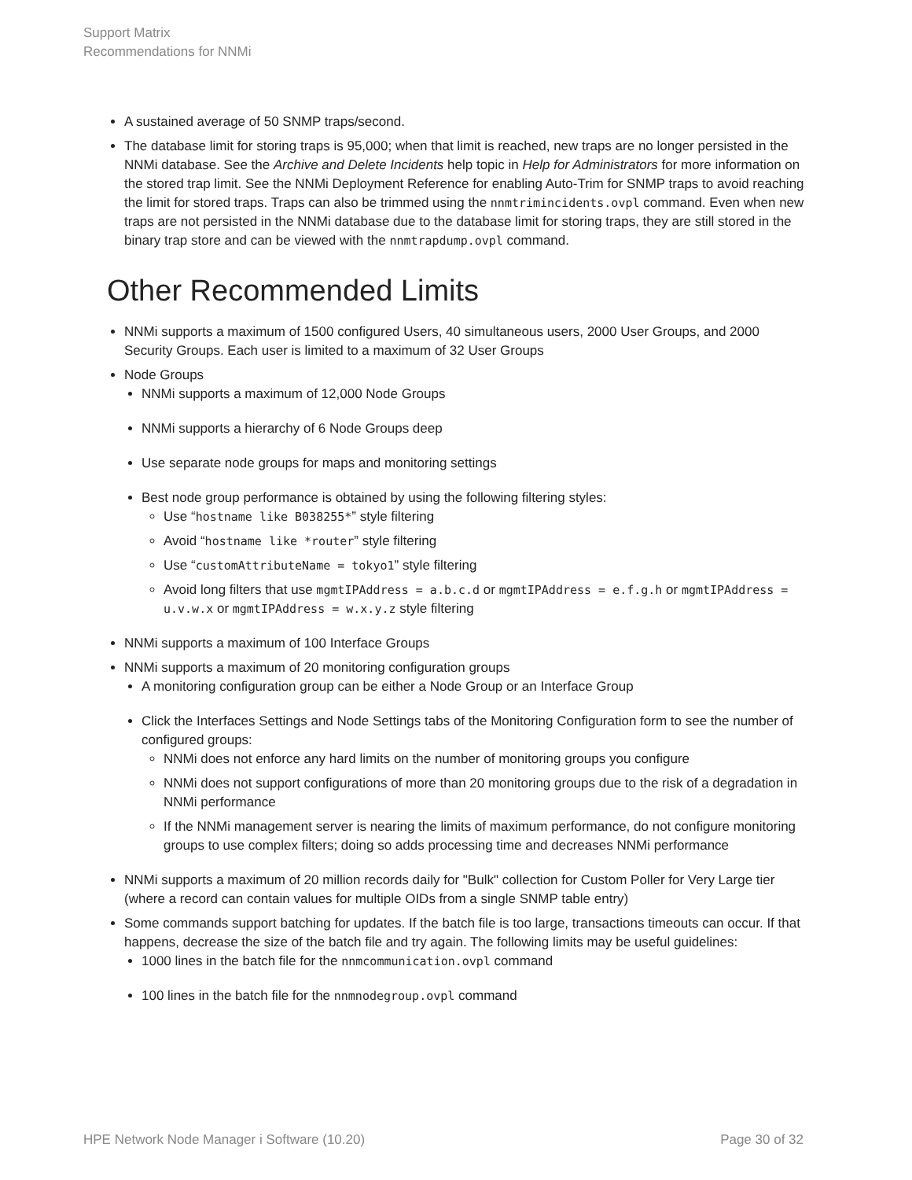Support Matrix
Recommendations for NNMi
A sustained average of 50 SNMP traps/second.
The database limit for storing traps is 95,000; when that limit is reached, new traps are no longer persisted in the NNMi database. See the Archive and Delete Incidents help topic in Help for Administrators for more information on the stored trap limit. See the NNMi Deployment Reference for enabling Auto-Trim for SNMP traps to avoid reaching the limit for stored traps. Traps can also be trimmed using the nnmtrimincidents.ovpl command. Even when new traps are not persisted in the NNMi database due to the database limit for storing traps, they are still stored in the binary trap store and can be viewed with the nnmtrapdump.ovpl command.
Other Recommended Limits
NNMi supports a maximum of 1500 configured Users, 40 simultaneous users, 2000 User Groups, and 2000 Security Groups. Each user is limited to a maximum of 32 User Groups
Node Groups
NNMi supports a maximum of 12,000 Node Groups
NNMi supports a hierarchy of 6 Node Groups deep
Use separate node groups for maps and monitoring settings
Best node group performance is obtained by using the following filtering styles:
Use “hostname like B038255*” style filtering
Avoid “hostname like *router” style filtering
Use “customAttributeName = tokyo1” style filtering
Avoid long filters that use mgmtIPAddress = a.b.c.d or mgmtIPAddress = e.f.g.h or mgmtIPAddress = u.v.w.x or mgmtIPAddress = w.x.y.z style filtering
NNMi supports a maximum of 100 Interface Groups
NNMi supports a maximum of 20 monitoring configuration groups
A monitoring configuration group can be either a Node Group or an Interface Group
Click the Interfaces Settings and Node Settings tabs of the Monitoring Configuration form to see the number of configured groups:
NNMi does not enforce any hard limits on the number of monitoring groups you configure
NNMi does not support configurations of more than 20 monitoring groups due to the risk of a degradation in NNMi performance
If the NNMi management server is nearing the limits of maximum performance, do not configure monitoring groups to use complex filters; doing so adds processing time and decreases NNMi performance
NNMi supports a maximum of 20 million records daily for "Bulk" collection for Custom Poller for Very Large tier (where a record can contain values for multiple OIDs from a single SNMP table entry)
Some commands support batching for updates. If the batch file is too large, transactions timeouts can occur. If that happens, decrease the size of the batch file and try again. The following limits may be useful guidelines:
1000 lines in the batch file for the nnmcommunication.ovpl command
100 lines in the batch file for the nnmnodegroup.ovpl command
HPE Network Node Manager i Software (10.20) Page 30 of 32